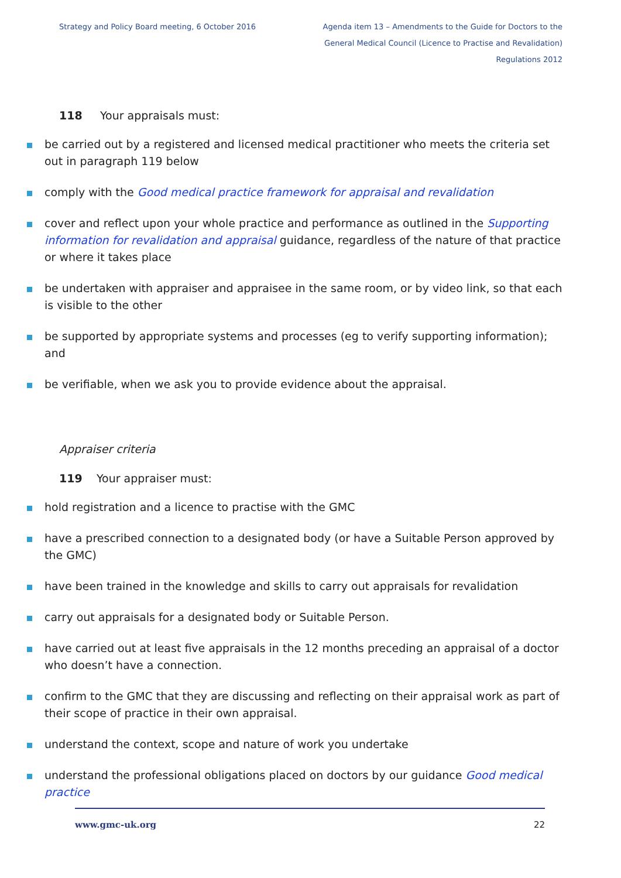Strategy and Policy Board meeting, 6 October 2016
Agenda item 13 – Amendments to the Guide for Doctors to the General Medical Council (Licence to Practise and Revalidation) Regulations 2012
118 Your appraisals must:
be carried out by a registered and licensed medical practitioner who meets the criteria set out in paragraph 119 below
comply with the Good medical practice framework for appraisal and revalidation
cover and reflect upon your whole practice and performance as outlined in the Supporting information for revalidation and appraisal guidance, regardless of the nature of that practice or where it takes place
be undertaken with appraiser and appraisee in the same room, or by video link, so that each is visible to the other
be supported by appropriate systems and processes (eg to verify supporting information); and
be verifiable, when we ask you to provide evidence about the appraisal.
Appraiser criteria
119 Your appraiser must:
hold registration and a licence to practise with the GMC
have a prescribed connection to a designated body (or have a Suitable Person approved by the GMC)
have been trained in the knowledge and skills to carry out appraisals for revalidation
carry out appraisals for a designated body or Suitable Person.
have carried out at least five appraisals in the 12 months preceding an appraisal of a doctor who doesn’t have a connection.
confirm to the GMC that they are discussing and reflecting on their appraisal work as part of their scope of practice in their own appraisal.
understand the context, scope and nature of work you undertake
understand the professional obligations placed on doctors by our guidance Good medical practice
www.gmc-uk.org 22